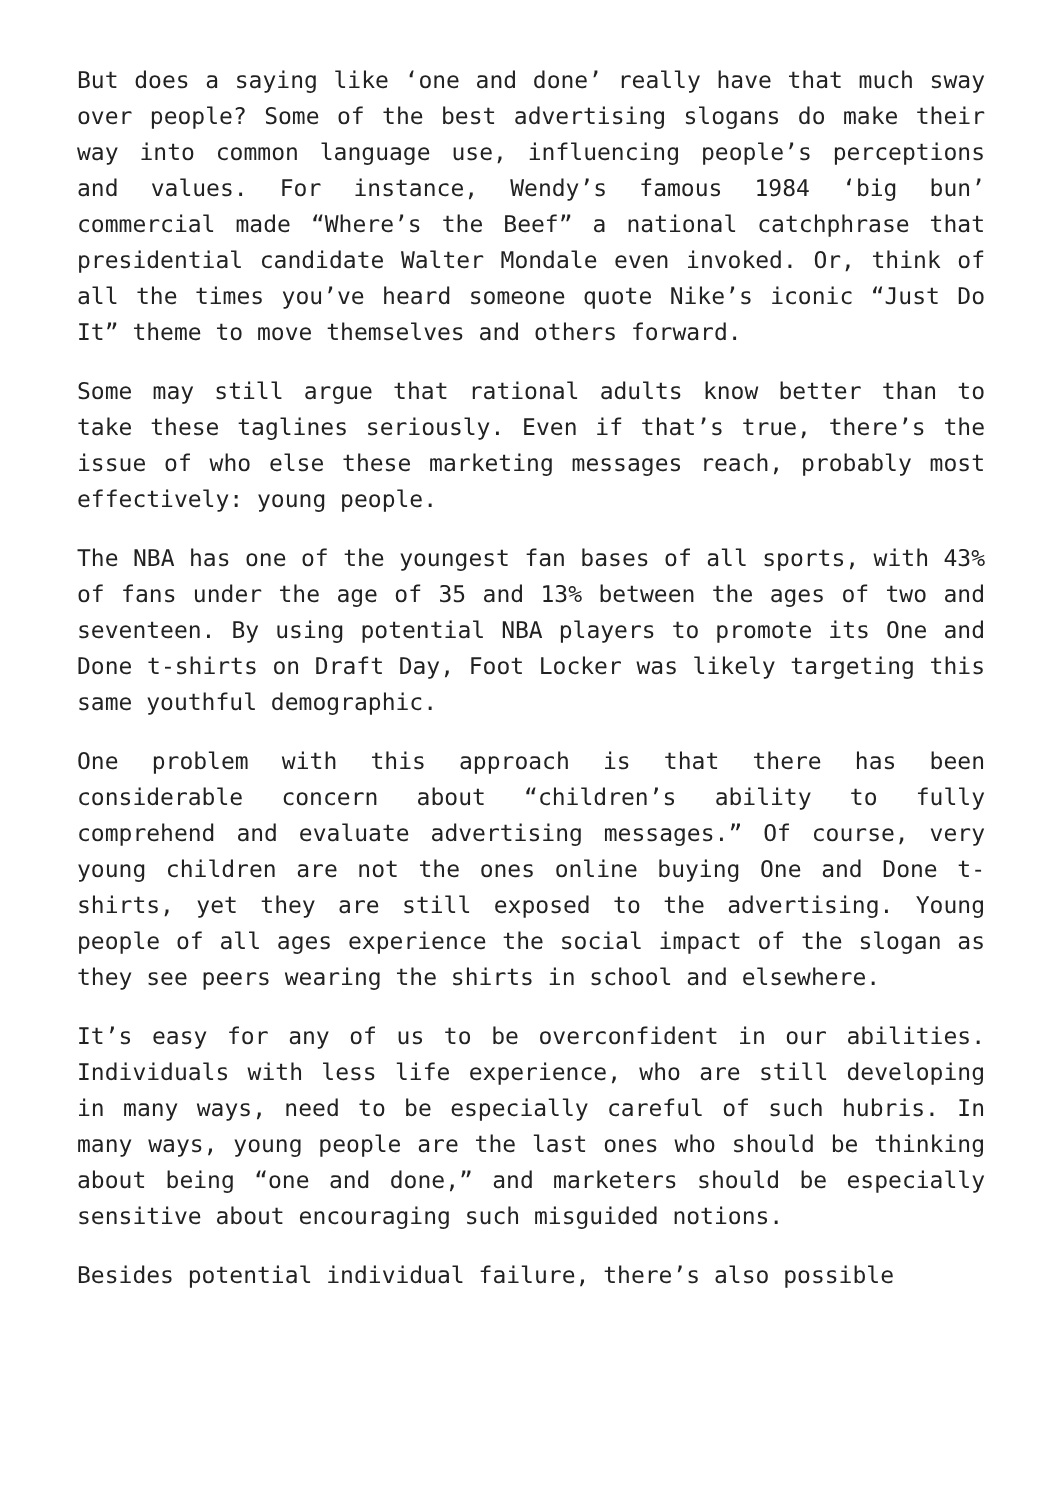But does a saying like ‘one and done’ really have that much sway over people? Some of the best advertising slogans do make their way into common language use, influencing people’s perceptions and values. For instance, Wendy’s famous 1984 ‘big bun’ commercial made “Where’s the Beef” a national catchphrase that presidential candidate Walter Mondale even invoked. Or, think of all the times you’ve heard someone quote Nike’s iconic “Just Do It” theme to move themselves and others forward.
Some may still argue that rational adults know better than to take these taglines seriously. Even if that’s true, there’s the issue of who else these marketing messages reach, probably most effectively: young people.
The NBA has one of the youngest fan bases of all sports, with 43% of fans under the age of 35 and 13% between the ages of two and seventeen. By using potential NBA players to promote its One and Done t-shirts on Draft Day, Foot Locker was likely targeting this same youthful demographic.
One problem with this approach is that there has been considerable concern about “children’s ability to fully comprehend and evaluate advertising messages.” Of course, very young children are not the ones online buying One and Done t-shirts, yet they are still exposed to the advertising. Young people of all ages experience the social impact of the slogan as they see peers wearing the shirts in school and elsewhere.
It’s easy for any of us to be overconfident in our abilities. Individuals with less life experience, who are still developing in many ways, need to be especially careful of such hubris. In many ways, young people are the last ones who should be thinking about being “one and done,” and marketers should be especially sensitive about encouraging such misguided notions.
Besides potential individual failure, there’s also possible